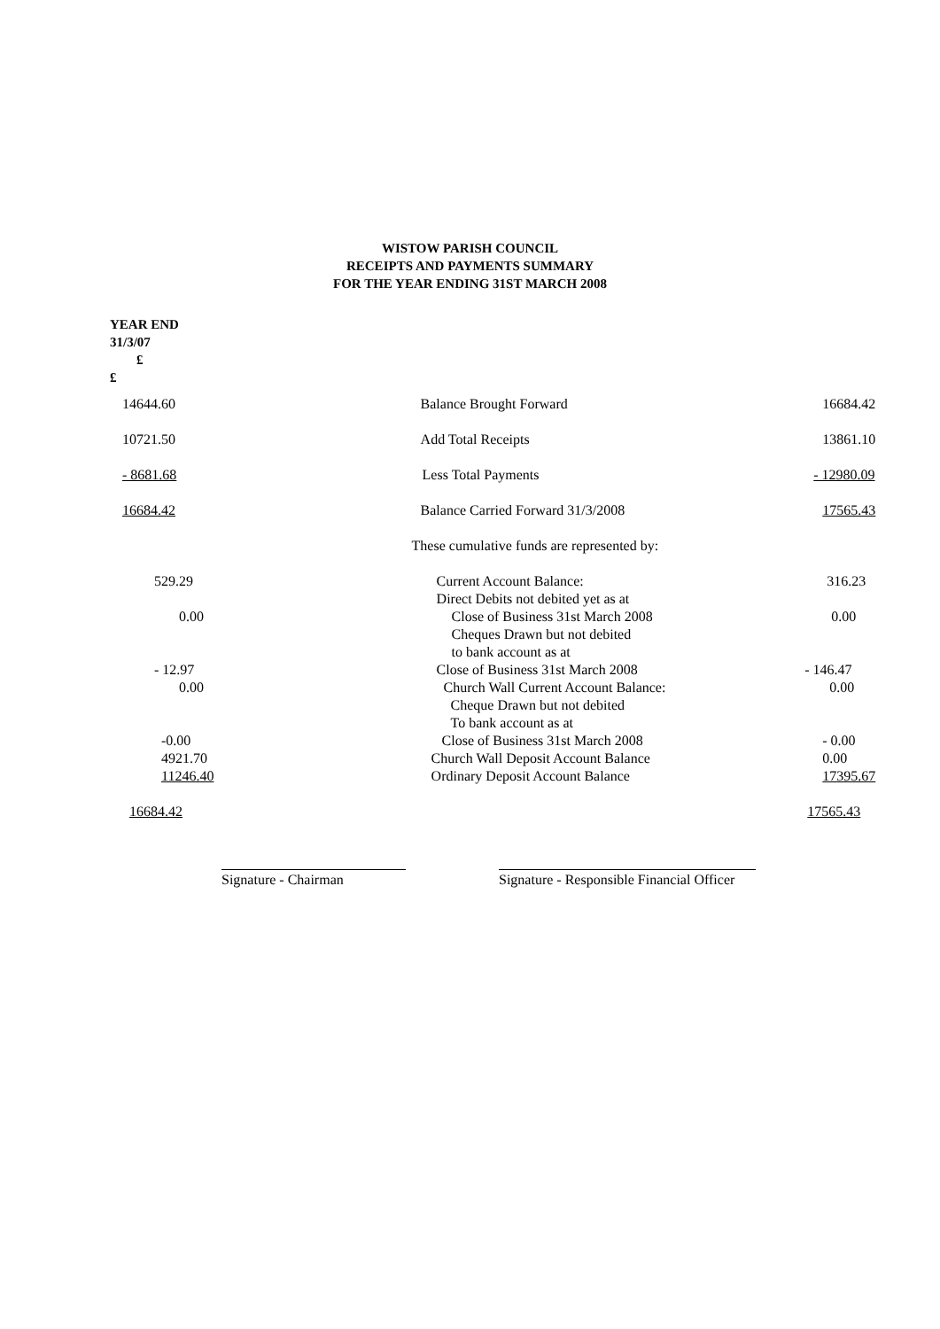WISTOW PARISH COUNCIL
RECEIPTS AND PAYMENTS SUMMARY
FOR THE YEAR ENDING 31ST MARCH 2008
YEAR END
31/3/07
£
£
| 14644.60 | Balance Brought Forward | 16684.42 |
| 10721.50 | Add Total Receipts | 13861.10 |
| - 8681.68 | Less Total Payments | - 12980.09 |
| 16684.42 | Balance Carried Forward 31/3/2008 | 17565.43 |
| | These cumulative funds are represented by: | |
| 529.29 | Current Account Balance: Direct Debits not debited yet as at | 316.23 |
| 0.00 | Close of Business 31st March 2008 Cheques Drawn but not debited to bank account as at | 0.00 |
| - 12.97 0.00 | Close of Business 31st March 2008 Church Wall Current Account Balance: Cheque Drawn but not debited To bank account as at | - 146.47 0.00 |
| -0.00 4921.70 11246.40 | Close of Business 31st March 2008 Church Wall Deposit Account Balance Ordinary Deposit Account Balance | - 0.00 0.00 17395.67 |
| 16684.42 | | 17565.43 |
Signature - Chairman Signature - Responsible Financial Officer